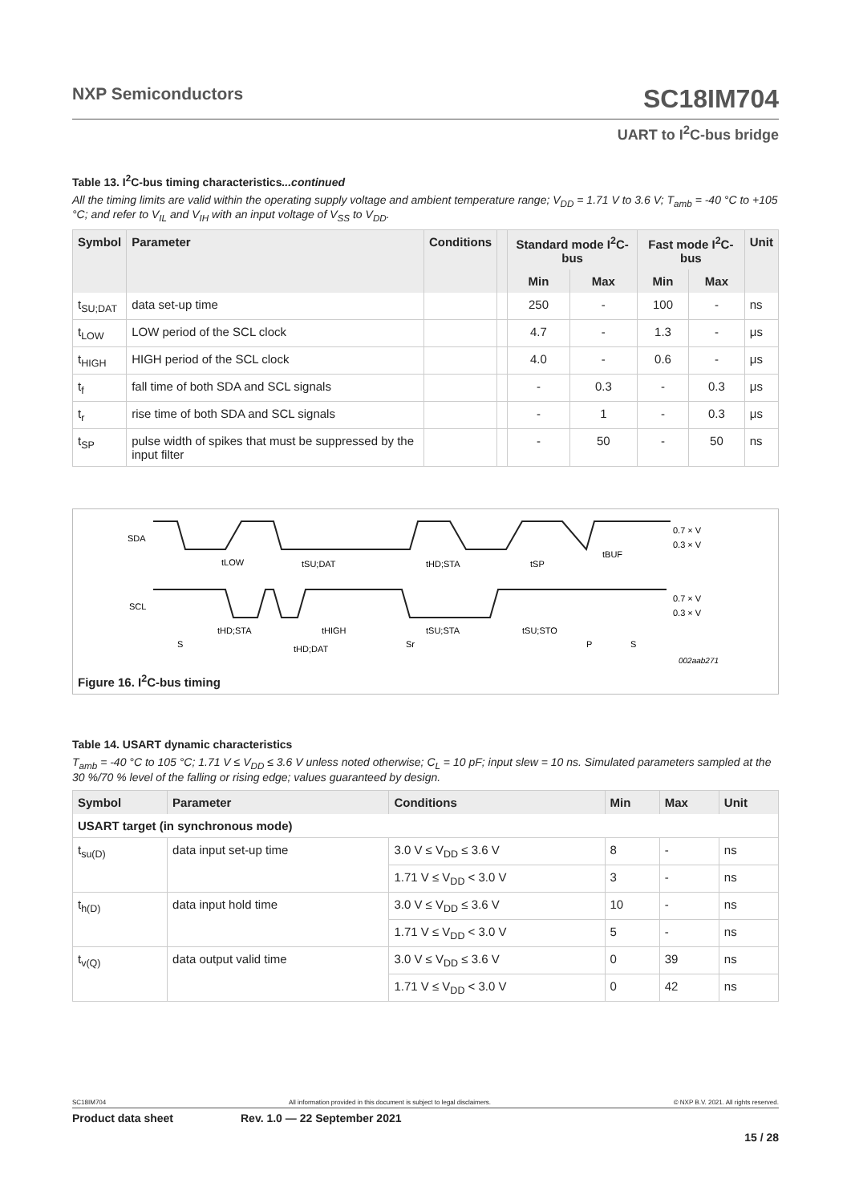NXP Semiconductors SC18IM704
UART to I<sup>2</sup>C-bus bridge
Table 13. I<sup>2</sup>C-bus timing characteristics...continued
All the timing limits are valid within the operating supply voltage and ambient temperature range; V<sub>DD</sub> = 1.71 V to 3.6 V; T<sub>amb</sub> = -40 °C to +105 °C; and refer to V<sub>IL</sub> and V<sub>IH</sub> with an input voltage of V<sub>SS</sub> to V<sub>DD</sub>.
| Symbol | Parameter | Conditions | | Standard mode I<sup>2</sup>C-bus | | Fast mode I<sup>2</sup>C-bus | | Unit |
| --- | --- | --- | --- | --- | --- | --- | --- | --- |
| | | | | Min | Max | Min | Max | |
| t<sub>SU;DAT</sub> | data set-up time | | | 250 | - | 100 | - | ns |
| t<sub>LOW</sub> | LOW period of the SCL clock | | | 4.7 | - | 1.3 | - | μs |
| t<sub>HIGH</sub> | HIGH period of the SCL clock | | | 4.0 | - | 0.6 | - | μs |
| t<sub>f</sub> | fall time of both SDA and SCL signals | | | - | 0.3 | - | 0.3 | μs |
| t<sub>r</sub> | rise time of both SDA and SCL signals | | | - | 1 | - | 0.3 | μs |
| t<sub>SP</sub> | pulse width of spikes that must be suppressed by the input filter | | | - | 50 | - | 50 | ns |
SDA
SCL
0.7 × V
0.3 × V
0.7 × V
0.3 × V
tLOW
tSU;DAT
tHD;STA
tHIGH
tHD;DAT
tHD;STA
tSU;STA
tSP
tSU;STO
tBUF
S
Sr
P
S
002aab271
Figure 16. I<sup>2</sup>C-bus timing
Table 14. USART dynamic characteristics
T<sub>amb</sub> = -40 °C to 105 °C; 1.71 V ≤ V<sub>DD</sub> ≤ 3.6 V unless noted otherwise; C<sub>L</sub> = 10 pF; input slew = 10 ns. Simulated parameters sampled at the 30 %/70 % level of the falling or rising edge; values guaranteed by design.
| Symbol | Parameter | Conditions | Min | Max | Unit |
| --- | --- | --- | --- | --- | --- |
| USART target (in synchronous mode) | | | | | |
| t<sub>su(D)</sub> | data input set-up time | 3.0 V ≤ V<sub>DD</sub> ≤ 3.6 V | 8 | - | ns |
| | | 1.71 V ≤ V<sub>DD</sub> < 3.0 V | 3 | - | ns |
| t<sub>h(D)</sub> | data input hold time | 3.0 V ≤ V<sub>DD</sub> ≤ 3.6 V | 10 | - | ns |
| | | 1.71 V ≤ V<sub>DD</sub> < 3.0 V | 5 | - | ns |
| t<sub>v(Q)</sub> | data output valid time | 3.0 V ≤ V<sub>DD</sub> ≤ 3.6 V | 0 | 39 | ns |
| | | 1.71 V ≤ V<sub>DD</sub> < 3.0 V | 0 | 42 | ns |
SC18IM704 All information provided in this document is subject to legal disclaimers. © NXP B.V. 2021. All rights reserved.
Product data sheet Rev. 1.0 — 22 September 2021
15 / 28